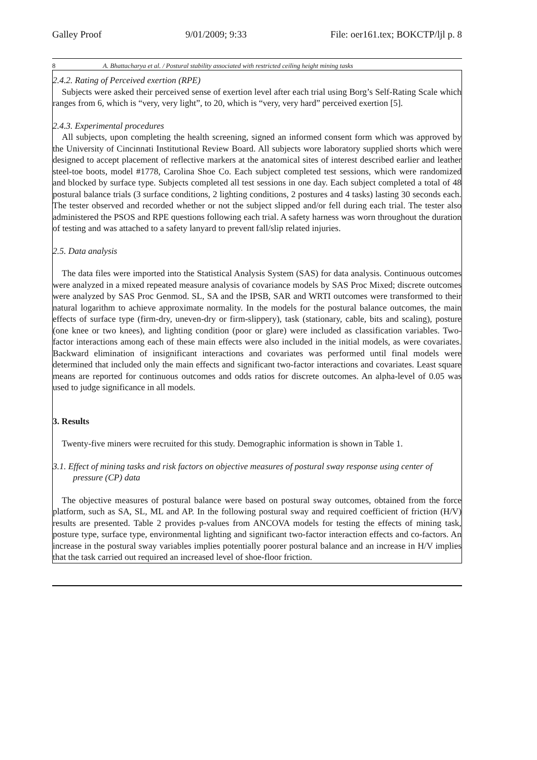Galley Proof 9/01/2009; 9:33 File: oer161.tex; BOKCTP/ljl p. 8
8 A. Bhattacharya et al. / Postural stability associated with restricted ceiling height mining tasks
2.4.2. Rating of Perceived exertion (RPE)
Subjects were asked their perceived sense of exertion level after each trial using Borg’s Self-Rating Scale which ranges from 6, which is “very, very light”, to 20, which is “very, very hard” perceived exertion [5].
2.4.3. Experimental procedures
All subjects, upon completing the health screening, signed an informed consent form which was approved by the University of Cincinnati Institutional Review Board. All subjects wore laboratory supplied shorts which were designed to accept placement of reflective markers at the anatomical sites of interest described earlier and leather steel-toe boots, model #1778, Carolina Shoe Co. Each subject completed test sessions, which were randomized and blocked by surface type. Subjects completed all test sessions in one day. Each subject completed a total of 48 postural balance trials (3 surface conditions, 2 lighting conditions, 2 postures and 4 tasks) lasting 30 seconds each. The tester observed and recorded whether or not the subject slipped and/or fell during each trial. The tester also administered the PSOS and RPE questions following each trial. A safety harness was worn throughout the duration of testing and was attached to a safety lanyard to prevent fall/slip related injuries.
2.5. Data analysis
The data files were imported into the Statistical Analysis System (SAS) for data analysis. Continuous outcomes were analyzed in a mixed repeated measure analysis of covariance models by SAS Proc Mixed; discrete outcomes were analyzed by SAS Proc Genmod. SL, SA and the IPSB, SAR and WRTI outcomes were transformed to their natural logarithm to achieve approximate normality. In the models for the postural balance outcomes, the main effects of surface type (firm-dry, uneven-dry or firm-slippery), task (stationary, cable, bits and scaling), posture (one knee or two knees), and lighting condition (poor or glare) were included as classification variables. Two-factor interactions among each of these main effects were also included in the initial models, as were covariates. Backward elimination of insignificant interactions and covariates was performed until final models were determined that included only the main effects and significant two-factor interactions and covariates. Least square means are reported for continuous outcomes and odds ratios for discrete outcomes. An alpha-level of 0.05 was used to judge significance in all models.
3. Results
Twenty-five miners were recruited for this study. Demographic information is shown in Table 1.
3.1. Effect of mining tasks and risk factors on objective measures of postural sway response using center of pressure (CP) data
The objective measures of postural balance were based on postural sway outcomes, obtained from the force platform, such as SA, SL, ML and AP. In the following postural sway and required coefficient of friction (H/V) results are presented. Table 2 provides p-values from ANCOVA models for testing the effects of mining task, posture type, surface type, environmental lighting and significant two-factor interaction effects and co-factors. An increase in the postural sway variables implies potentially poorer postural balance and an increase in H/V implies that the task carried out required an increased level of shoe-floor friction.